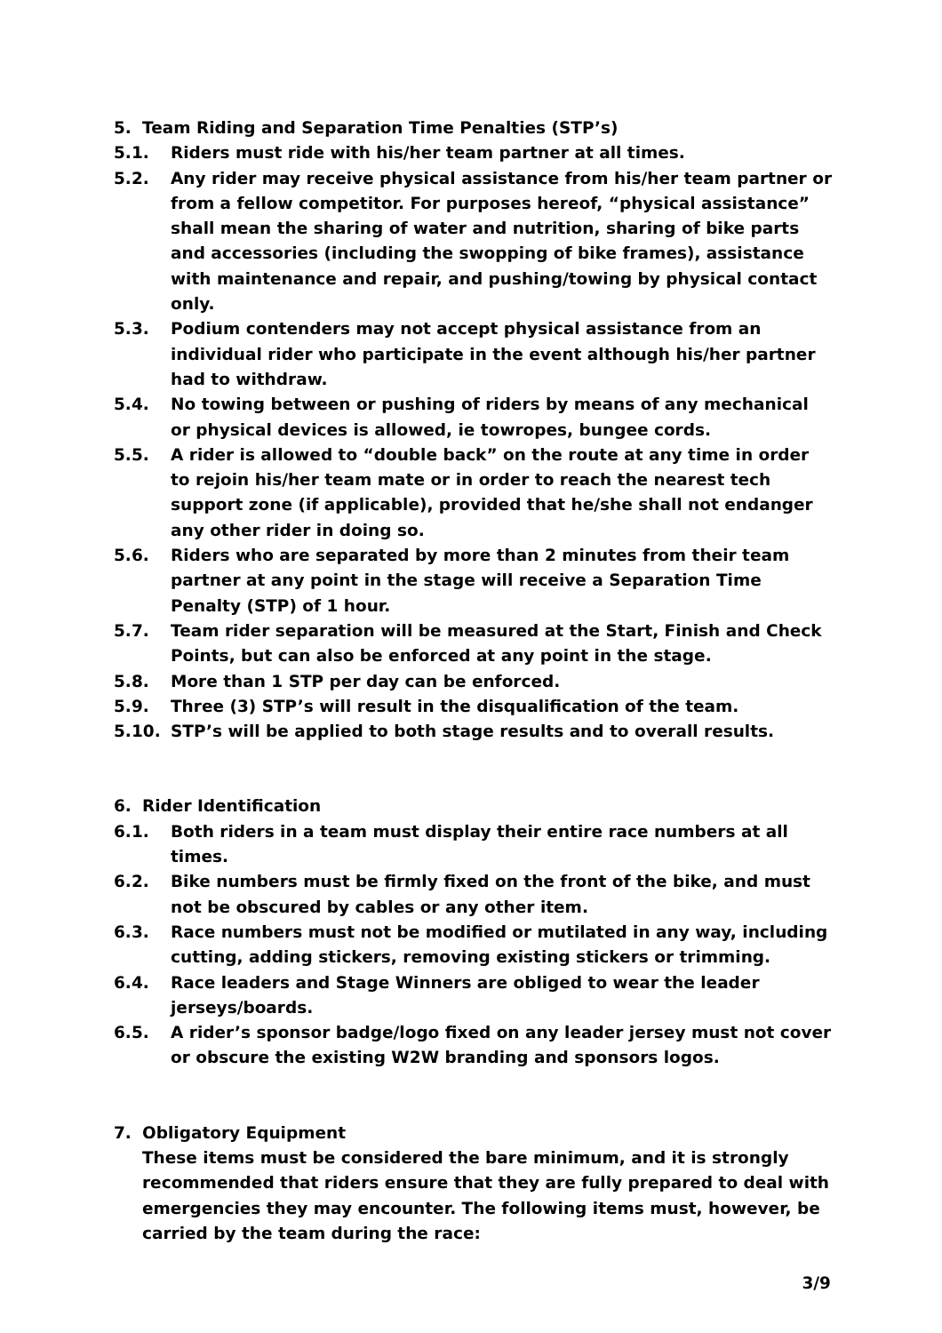5. Team Riding and Separation Time Penalties (STP’s)
5.1. Riders must ride with his/her team partner at all times.
5.2. Any rider may receive physical assistance from his/her team partner or from a fellow competitor. For purposes hereof, “physical assistance” shall mean the sharing of water and nutrition, sharing of bike parts and accessories (including the swopping of bike frames), assistance with maintenance and repair, and pushing/towing by physical contact only.
5.3. Podium contenders may not accept physical assistance from an individual rider who participate in the event although his/her partner had to withdraw.
5.4. No towing between or pushing of riders by means of any mechanical or physical devices is allowed, ie towropes, bungee cords.
5.5. A rider is allowed to “double back” on the route at any time in order to rejoin his/her team mate or in order to reach the nearest tech support zone (if applicable), provided that he/she shall not endanger any other rider in doing so.
5.6. Riders who are separated by more than 2 minutes from their team partner at any point in the stage will receive a Separation Time Penalty (STP) of 1 hour.
5.7. Team rider separation will be measured at the Start, Finish and Check Points, but can also be enforced at any point in the stage.
5.8. More than 1 STP per day can be enforced.
5.9. Three (3) STP’s will result in the disqualification of the team.
5.10. STP’s will be applied to both stage results and to overall results.
6. Rider Identification
6.1. Both riders in a team must display their entire race numbers at all times.
6.2. Bike numbers must be firmly fixed on the front of the bike, and must not be obscured by cables or any other item.
6.3. Race numbers must not be modified or mutilated in any way, including cutting, adding stickers, removing existing stickers or trimming.
6.4. Race leaders and Stage Winners are obliged to wear the leader jerseys/boards.
6.5. A rider’s sponsor badge/logo fixed on any leader jersey must not cover or obscure the existing W2W branding and sponsors logos.
7. Obligatory Equipment
These items must be considered the bare minimum, and it is strongly recommended that riders ensure that they are fully prepared to deal with emergencies they may encounter. The following items must, however, be carried by the team during the race:
3/9